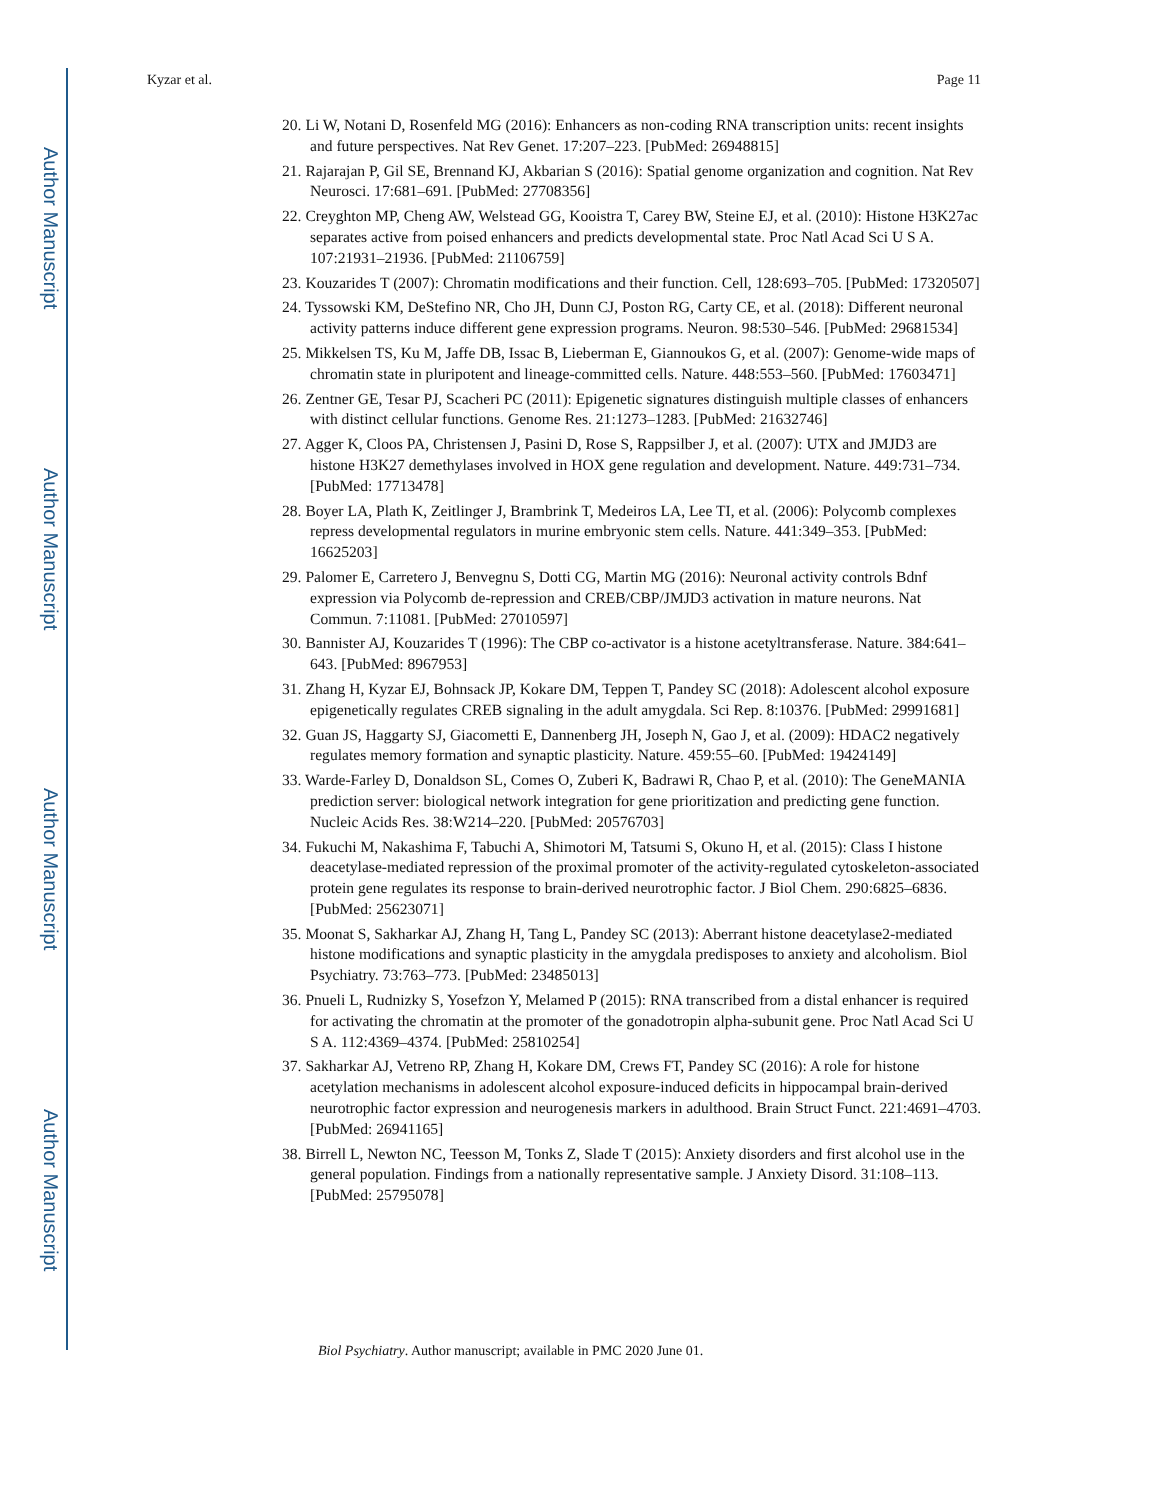Author Manuscript
Author Manuscript
Author Manuscript
Author Manuscript
Kyzar et al. Page 11
20. Li W, Notani D, Rosenfeld MG (2016): Enhancers as non-coding RNA transcription units: recent insights and future perspectives. Nat Rev Genet. 17:207–223. [PubMed: 26948815]
21. Rajarajan P, Gil SE, Brennand KJ, Akbarian S (2016): Spatial genome organization and cognition. Nat Rev Neurosci. 17:681–691. [PubMed: 27708356]
22. Creyghton MP, Cheng AW, Welstead GG, Kooistra T, Carey BW, Steine EJ, et al. (2010): Histone H3K27ac separates active from poised enhancers and predicts developmental state. Proc Natl Acad Sci U S A. 107:21931–21936. [PubMed: 21106759]
23. Kouzarides T (2007): Chromatin modifications and their function. Cell, 128:693–705. [PubMed: 17320507]
24. Tyssowski KM, DeStefino NR, Cho JH, Dunn CJ, Poston RG, Carty CE, et al. (2018): Different neuronal activity patterns induce different gene expression programs. Neuron. 98:530–546. [PubMed: 29681534]
25. Mikkelsen TS, Ku M, Jaffe DB, Issac B, Lieberman E, Giannoukos G, et al. (2007): Genome-wide maps of chromatin state in pluripotent and lineage-committed cells. Nature. 448:553–560. [PubMed: 17603471]
26. Zentner GE, Tesar PJ, Scacheri PC (2011): Epigenetic signatures distinguish multiple classes of enhancers with distinct cellular functions. Genome Res. 21:1273–1283. [PubMed: 21632746]
27. Agger K, Cloos PA, Christensen J, Pasini D, Rose S, Rappsilber J, et al. (2007): UTX and JMJD3 are histone H3K27 demethylases involved in HOX gene regulation and development. Nature. 449:731–734. [PubMed: 17713478]
28. Boyer LA, Plath K, Zeitlinger J, Brambrink T, Medeiros LA, Lee TI, et al. (2006): Polycomb complexes repress developmental regulators in murine embryonic stem cells. Nature. 441:349–353. [PubMed: 16625203]
29. Palomer E, Carretero J, Benvegnu S, Dotti CG, Martin MG (2016): Neuronal activity controls Bdnf expression via Polycomb de-repression and CREB/CBP/JMJD3 activation in mature neurons. Nat Commun. 7:11081. [PubMed: 27010597]
30. Bannister AJ, Kouzarides T (1996): The CBP co-activator is a histone acetyltransferase. Nature. 384:641–643. [PubMed: 8967953]
31. Zhang H, Kyzar EJ, Bohnsack JP, Kokare DM, Teppen T, Pandey SC (2018): Adolescent alcohol exposure epigenetically regulates CREB signaling in the adult amygdala. Sci Rep. 8:10376. [PubMed: 29991681]
32. Guan JS, Haggarty SJ, Giacometti E, Dannenberg JH, Joseph N, Gao J, et al. (2009): HDAC2 negatively regulates memory formation and synaptic plasticity. Nature. 459:55–60. [PubMed: 19424149]
33. Warde-Farley D, Donaldson SL, Comes O, Zuberi K, Badrawi R, Chao P, et al. (2010): The GeneMANIA prediction server: biological network integration for gene prioritization and predicting gene function. Nucleic Acids Res. 38:W214–220. [PubMed: 20576703]
34. Fukuchi M, Nakashima F, Tabuchi A, Shimotori M, Tatsumi S, Okuno H, et al. (2015): Class I histone deacetylase-mediated repression of the proximal promoter of the activity-regulated cytoskeleton-associated protein gene regulates its response to brain-derived neurotrophic factor. J Biol Chem. 290:6825–6836. [PubMed: 25623071]
35. Moonat S, Sakharkar AJ, Zhang H, Tang L, Pandey SC (2013): Aberrant histone deacetylase2-mediated histone modifications and synaptic plasticity in the amygdala predisposes to anxiety and alcoholism. Biol Psychiatry. 73:763–773. [PubMed: 23485013]
36. Pnueli L, Rudnizky S, Yosefzon Y, Melamed P (2015): RNA transcribed from a distal enhancer is required for activating the chromatin at the promoter of the gonadotropin alpha-subunit gene. Proc Natl Acad Sci U S A. 112:4369–4374. [PubMed: 25810254]
37. Sakharkar AJ, Vetreno RP, Zhang H, Kokare DM, Crews FT, Pandey SC (2016): A role for histone acetylation mechanisms in adolescent alcohol exposure-induced deficits in hippocampal brain-derived neurotrophic factor expression and neurogenesis markers in adulthood. Brain Struct Funct. 221:4691–4703. [PubMed: 26941165]
38. Birrell L, Newton NC, Teesson M, Tonks Z, Slade T (2015): Anxiety disorders and first alcohol use in the general population. Findings from a nationally representative sample. J Anxiety Disord. 31:108–113. [PubMed: 25795078]
Biol Psychiatry. Author manuscript; available in PMC 2020 June 01.